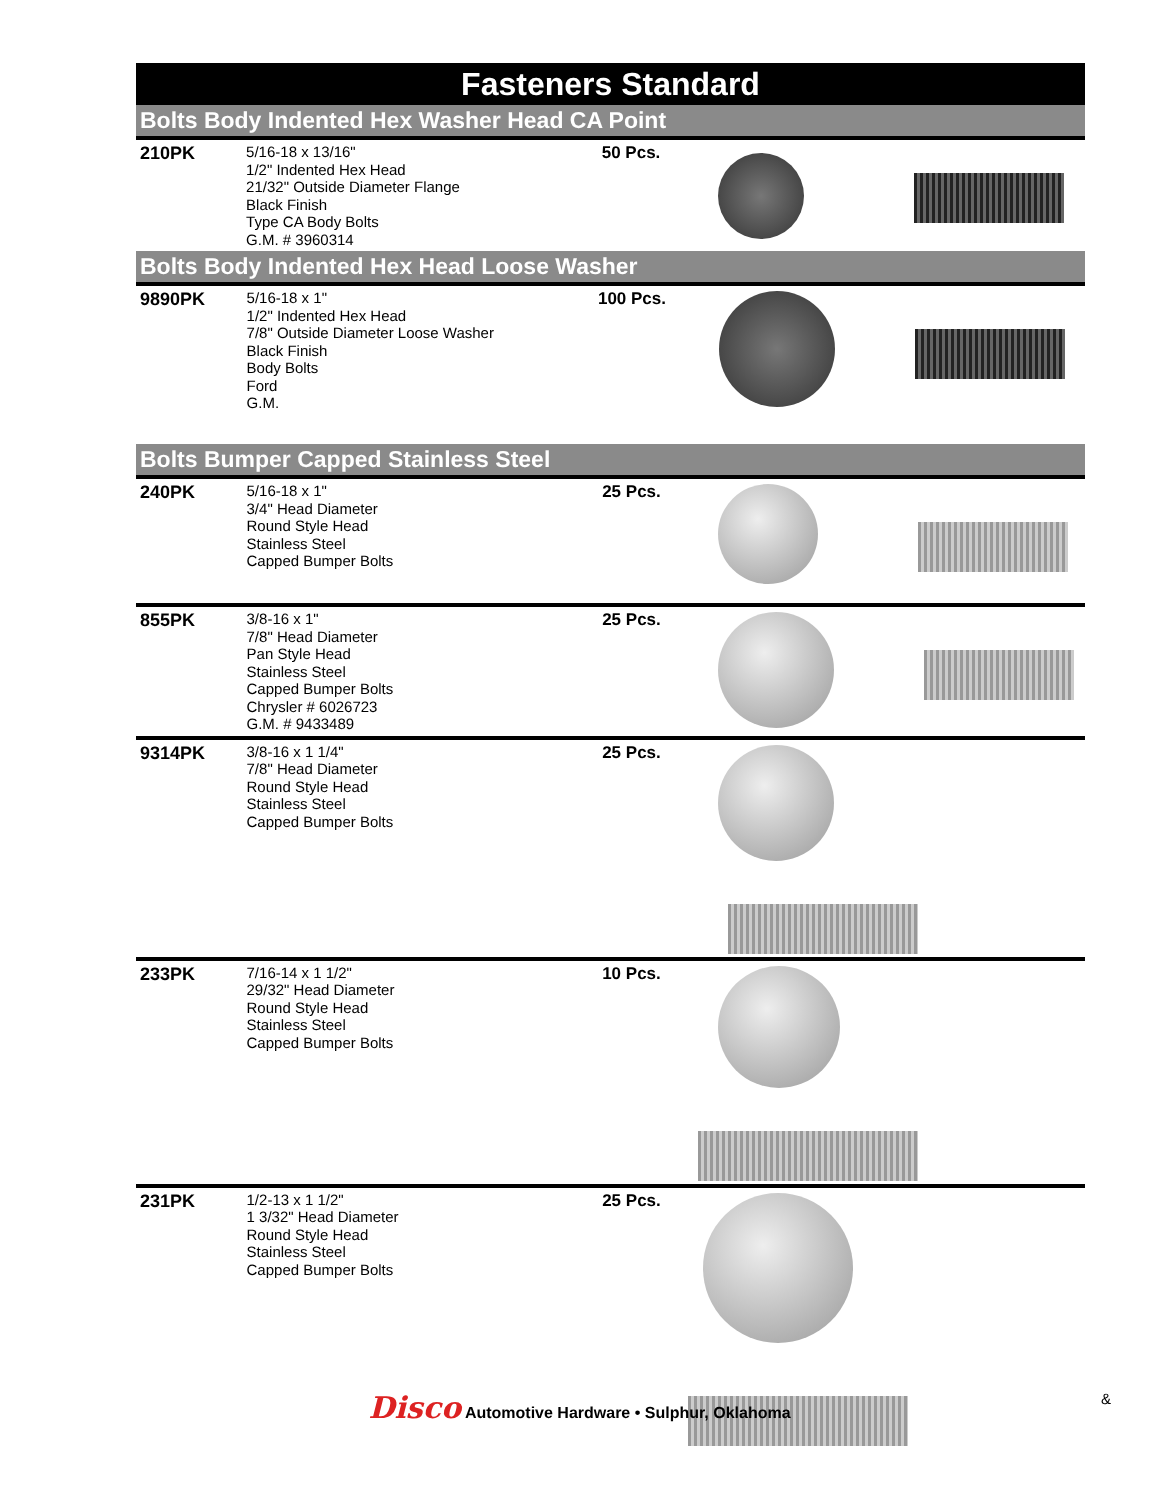Fasteners Standard
Bolts Body Indented Hex Washer Head CA Point
| 210PK | 5/16-18 x 13/16" 1/2" Indented Hex Head 21/32" Outside Diameter Flange Black Finish Type CA Body Bolts G.M. # 3960314 | 50 Pcs. | |
Bolts Body Indented Hex Head Loose Washer
| 9890PK | 5/16-18 x 1" 1/2" Indented Hex Head 7/8" Outside Diameter Loose Washer Black Finish Body Bolts Ford G.M. | 100 Pcs. | |
Bolts Bumper Capped Stainless Steel
| 240PK | 5/16-18 x 1" 3/4" Head Diameter Round Style Head Stainless Steel Capped Bumper Bolts | 25 Pcs. | |
| 855PK | 3/8-16 x 1" 7/8" Head Diameter Pan Style Head Stainless Steel Capped Bumper Bolts Chrysler # 6026723 G.M. # 9433489 | 25 Pcs. | |
| 9314PK | 3/8-16 x 1 1/4" 7/8" Head Diameter Round Style Head Stainless Steel Capped Bumper Bolts | 25 Pcs. | |
| 233PK | 7/16-14 x 1 1/2" 29/32" Head Diameter Round Style Head Stainless Steel Capped Bumper Bolts | 10 Pcs. | |
| 231PK | 1/2-13 x 1 1/2" 1 3/32" Head Diameter Round Style Head Stainless Steel Capped Bumper Bolts | 25 Pcs. | |
Disco Automotive Hardware • Sulphur, Oklahoma &